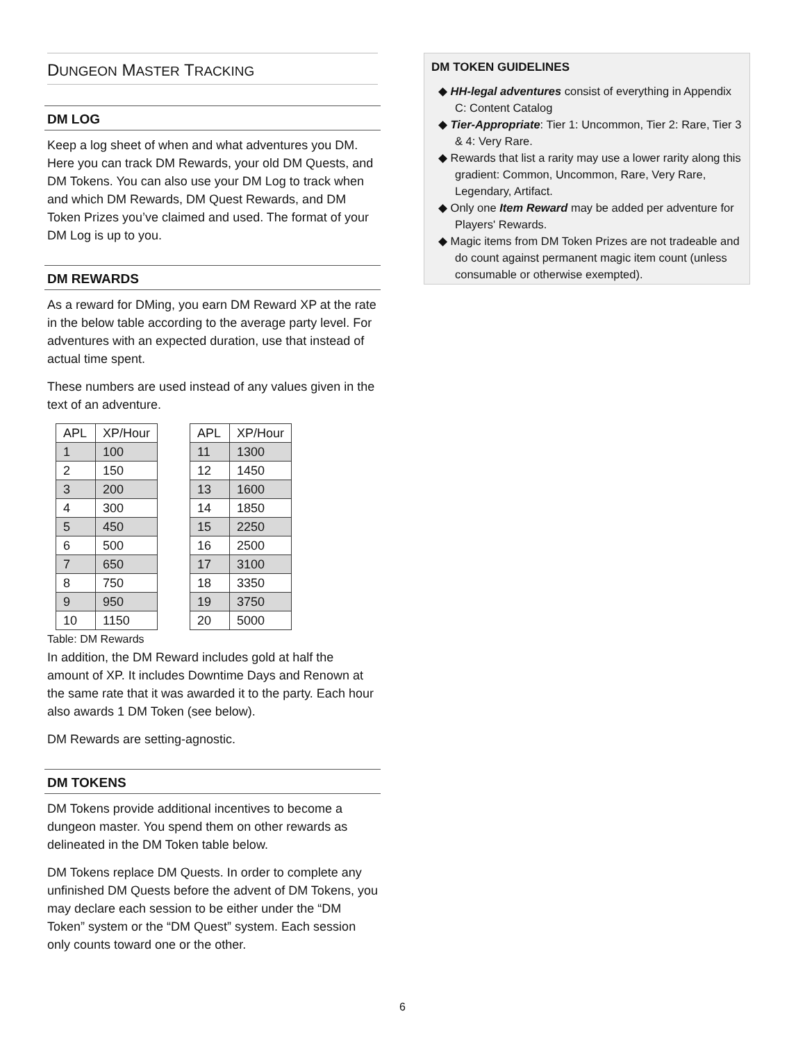DUNGEON MASTER TRACKING
DM LOG
Keep a log sheet of when and what adventures you DM. Here you can track DM Rewards, your old DM Quests, and DM Tokens. You can also use your DM Log to track when and which DM Rewards, DM Quest Rewards, and DM Token Prizes you’ve claimed and used. The format of your DM Log is up to you.
DM REWARDS
As a reward for DMing, you earn DM Reward XP at the rate in the below table according to the average party level. For adventures with an expected duration, use that instead of actual time spent.
These numbers are used instead of any values given in the text of an adventure.
| APL | XP/Hour |
| --- | --- |
| 1 | 100 |
| 2 | 150 |
| 3 | 200 |
| 4 | 300 |
| 5 | 450 |
| 6 | 500 |
| 7 | 650 |
| 8 | 750 |
| 9 | 950 |
| 10 | 1150 |
| APL | XP/Hour |
| --- | --- |
| 11 | 1300 |
| 12 | 1450 |
| 13 | 1600 |
| 14 | 1850 |
| 15 | 2250 |
| 16 | 2500 |
| 17 | 3100 |
| 18 | 3350 |
| 19 | 3750 |
| 20 | 5000 |
Table: DM Rewards
In addition, the DM Reward includes gold at half the amount of XP. It includes Downtime Days and Renown at the same rate that it was awarded it to the party. Each hour also awards 1 DM Token (see below).
DM Rewards are setting-agnostic.
DM TOKENS
DM Tokens provide additional incentives to become a dungeon master. You spend them on other rewards as delineated in the DM Token table below.
DM Tokens replace DM Quests. In order to complete any unfinished DM Quests before the advent of DM Tokens, you may declare each session to be either under the “DM Token” system or the “DM Quest” system. Each session only counts toward one or the other.
DM TOKEN GUIDELINES
◆ HH-legal adventures consist of everything in Appendix C: Content Catalog
◆ Tier-Appropriate: Tier 1: Uncommon, Tier 2: Rare, Tier 3 & 4: Very Rare.
◆ Rewards that list a rarity may use a lower rarity along this gradient: Common, Uncommon, Rare, Very Rare, Legendary, Artifact.
◆ Only one Item Reward may be added per adventure for Players' Rewards.
◆ Magic items from DM Token Prizes are not tradeable and do count against permanent magic item count (unless consumable or otherwise exempted).
6